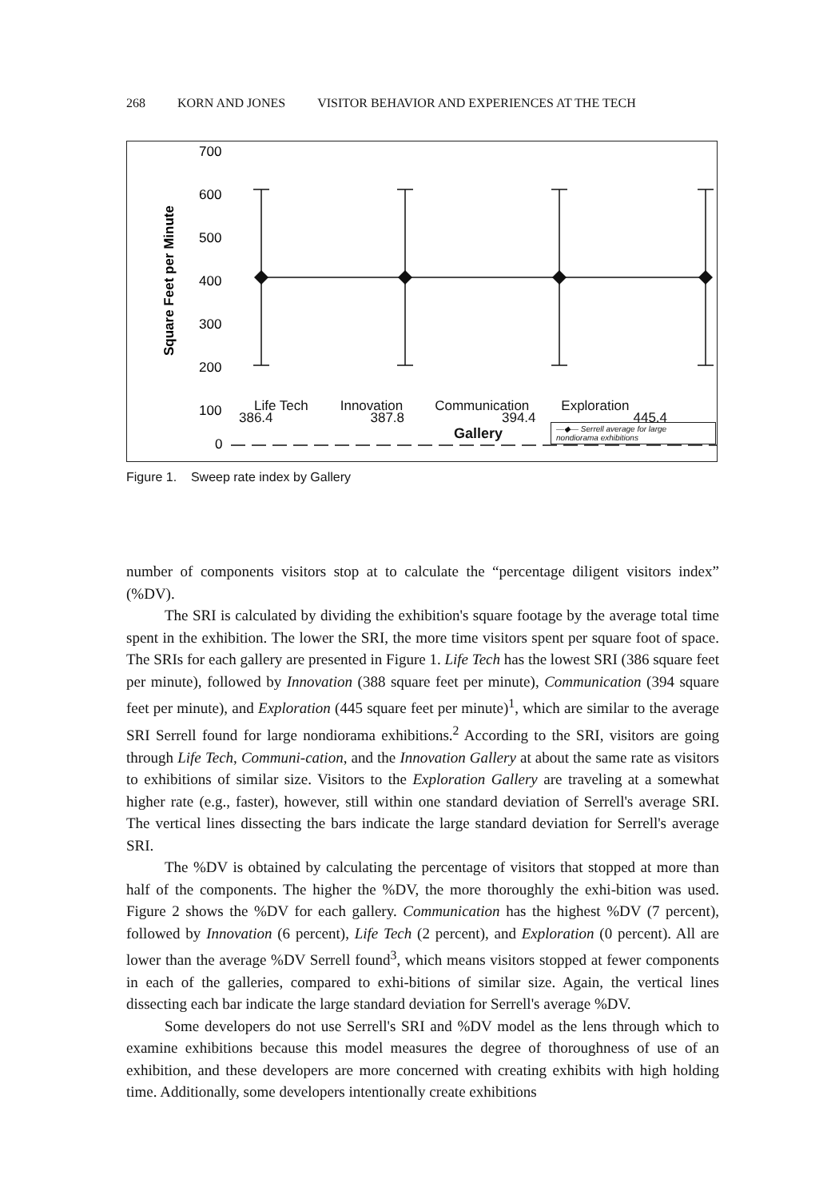268 KORN AND JONES VISITOR BEHAVIOR AND EXPERIENCES AT THE TECH
Square Feet per Minute
700
600
500
400
300
200
100
0
386.4 387.8 394.4 445.4
Life Tech Innovation Communication Exploration
Gallery —◆— Serrell average for large nondiorama exhibitions
Figure 1. Sweep rate index by Gallery
number of components visitors stop at to calculate the “percentage diligent visitors index” (%DV).
The SRI is calculated by dividing the exhibition's square footage by the average total time spent in the exhibition. The lower the SRI, the more time visitors spent per square foot of space. The SRIs for each gallery are presented in Figure 1. Life Tech has the lowest SRI (386 square feet per minute), followed by Innovation (388 square feet per minute), Communication (394 square feet per minute), and Exploration (445 square feet per minute)<sup>1</sup>, which are similar to the average SRI Serrell found for large nondiorama exhibitions.<sup>2</sup> According to the SRI, visitors are going through Life Tech, Communi-cation, and the Innovation Gallery at about the same rate as visitors to exhibitions of similar size. Visitors to the Exploration Gallery are traveling at a somewhat higher rate (e.g., faster), however, still within one standard deviation of Serrell's average SRI. The vertical lines dissecting the bars indicate the large standard deviation for Serrell's average SRI.
The %DV is obtained by calculating the percentage of visitors that stopped at more than half of the components. The higher the %DV, the more thoroughly the exhi-bition was used. Figure 2 shows the %DV for each gallery. Communication has the highest %DV (7 percent), followed by Innovation (6 percent), Life Tech (2 percent), and Exploration (0 percent). All are lower than the average %DV Serrell found<sup>3</sup>, which means visitors stopped at fewer components in each of the galleries, compared to exhi-bitions of similar size. Again, the vertical lines dissecting each bar indicate the large standard deviation for Serrell's average %DV.
Some developers do not use Serrell's SRI and %DV model as the lens through which to examine exhibitions because this model measures the degree of thoroughness of use of an exhibition, and these developers are more concerned with creating exhibits with high holding time. Additionally, some developers intentionally create exhibitions